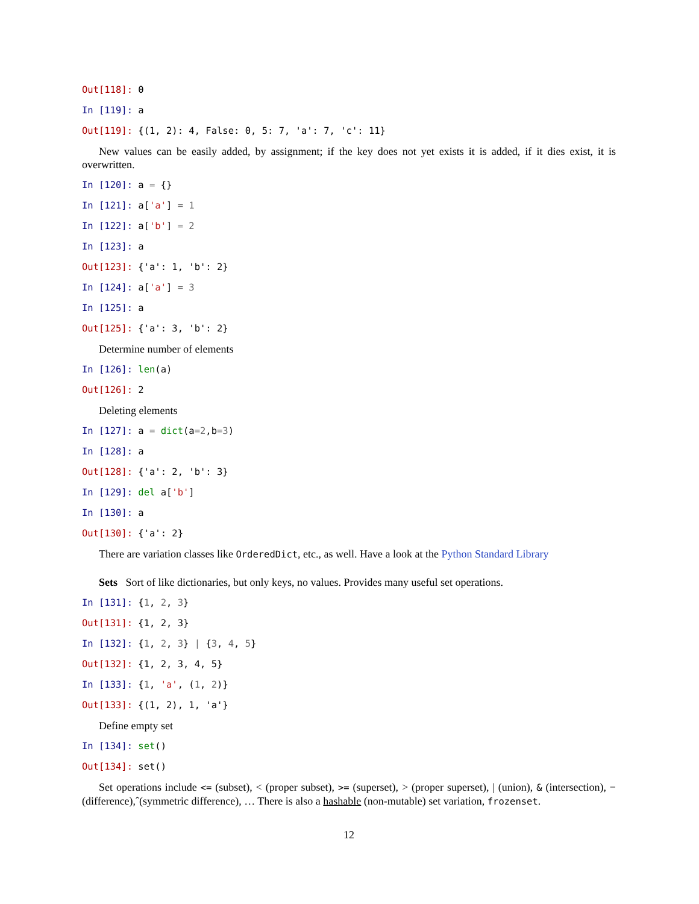Out[118]: 0
In [119]: a
Out[119]: {(1, 2): 4, False: 0, 5: 7, 'a': 7, 'c': 11}
New values can be easily added, by assignment; if the key does not yet exists it is added, if it dies exist, it is overwritten.
In [120]: a = {}
In [121]: a['a'] = 1
In [122]: a['b'] = 2
In [123]: a
Out[123]: {'a': 1, 'b': 2}
In [124]: a['a'] = 3
In [125]: a
Out[125]: {'a': 3, 'b': 2}
Determine number of elements
In [126]: len(a)
Out[126]: 2
Deleting elements
In [127]: a = dict(a=2,b=3)
In [128]: a
Out[128]: {'a': 2, 'b': 3}
In [129]: del a['b']
In [130]: a
Out[130]: {'a': 2}
There are variation classes like OrderedDict, etc., as well. Have a look at the Python Standard Library
Sets Sort of like dictionaries, but only keys, no values. Provides many useful set operations.
In [131]: {1, 2, 3}
Out[131]: {1, 2, 3}
In [132]: {1, 2, 3} | {3, 4, 5}
Out[132]: {1, 2, 3, 4, 5}
In [133]: {1, 'a', (1, 2)}
Out[133]: {(1, 2), 1, 'a'}
Define empty set
In [134]: set()
Out[134]: set()
Set operations include <= (subset), < (proper subset), >= (superset), > (proper superset), | (union), & (intersection), − (difference),ˆ(symmetric difference), … There is also a hashable (non-mutable) set variation, frozenset.
12